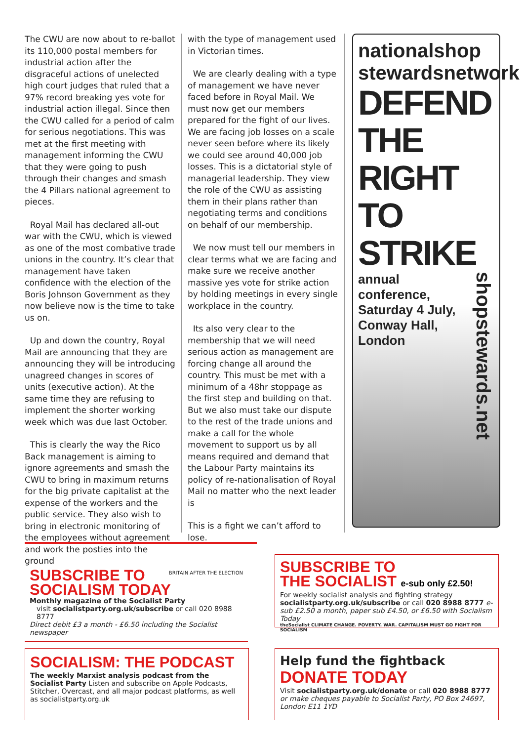The CWU are now about to re-ballot its 110,000 postal members for industrial action after the disgraceful actions of unelected high court judges that ruled that a 97% record breaking yes vote for industrial action illegal. Since then the CWU called for a period of calm for serious negotiations. This was met at the first meeting with management informing the CWU that they were going to push through their changes and smash the 4 Pillars national agreement to pieces.
Royal Mail has declared all-out war with the CWU, which is viewed as one of the most combative trade unions in the country. It’s clear that management have taken confidence with the election of the Boris Johnson Government as they now believe now is the time to take us on.
Up and down the country, Royal Mail are announcing that they are announcing they will be introducing unagreed changes in scores of units (executive action). At the same time they are refusing to implement the shorter working week which was due last October.
This is clearly the way the Rico Back management is aiming to ignore agreements and smash the CWU to bring in maximum returns for the big private capitalist at the expense of the workers and the public service. They also wish to bring in electronic monitoring of the employees without agreement and work the posties into the ground
with the type of management used in Victorian times.
We are clearly dealing with a type of management we have never faced before in Royal Mail. We must now get our members prepared for the fight of our lives. We are facing job losses on a scale never seen before where its likely we could see around 40,000 job losses. This is a dictatorial style of managerial leadership. They view the role of the CWU as assisting them in their plans rather than negotiating terms and conditions on behalf of our membership.
We now must tell our members in clear terms what we are facing and make sure we receive another massive yes vote for strike action by holding meetings in every single workplace in the country.
Its also very clear to the membership that we will need serious action as management are forcing change all around the country. This must be met with a minimum of a 48hr stoppage as the first step and building on that. But we also must take our dispute to the rest of the trade unions and make a call for the whole movement to support us by all means required and demand that the Labour Party maintains its policy of re-nationalisation of Royal Mail no matter who the next leader is
This is a fight we can’t afford to lose.
nationalshop
stewardsnetwork
DEFEND THE RIGHT TO STRIKE
shopstewards.net
annual conference,
Saturday 4 July,
Conway Hall,
London
SUBSCRIBE TO
SOCIALISM TODAY
Monthly magazine of the Socialist Party
BRITAIN AFTER THE ELECTION
visit socialistparty.org.uk/subscribe or call 020 8988 8777
Direct debit £3 a month - £6.50 including the Socialist newspaper
SUBSCRIBE TO
THE SOCIALIST e-sub only £2.50!
For weekly socialist analysis and fighting strategy socialistparty.org.uk/subscribe or call 020 8988 8777 e-sub £2.50 a month, paper sub £4.50, or £6.50 with Socialism Today
theSocialist CLIMATE CHANGE. POVERTY. WAR. CAPITALISM MUST GO FIGHT FOR SOCIALISM
SOCIALISM: THE PODCAST
The weekly Marxist analysis podcast from the Socialist Party Listen and subscribe on Apple Podcasts, Stitcher, Overcast, and all major podcast platforms, as well as socialistparty.org.uk
Help fund the fightback
DONATE TODAY
Visit socialistparty.org.uk/donate or call 020 8988 8777 or make cheques payable to Socialist Party, PO Box 24697, London E11 1YD